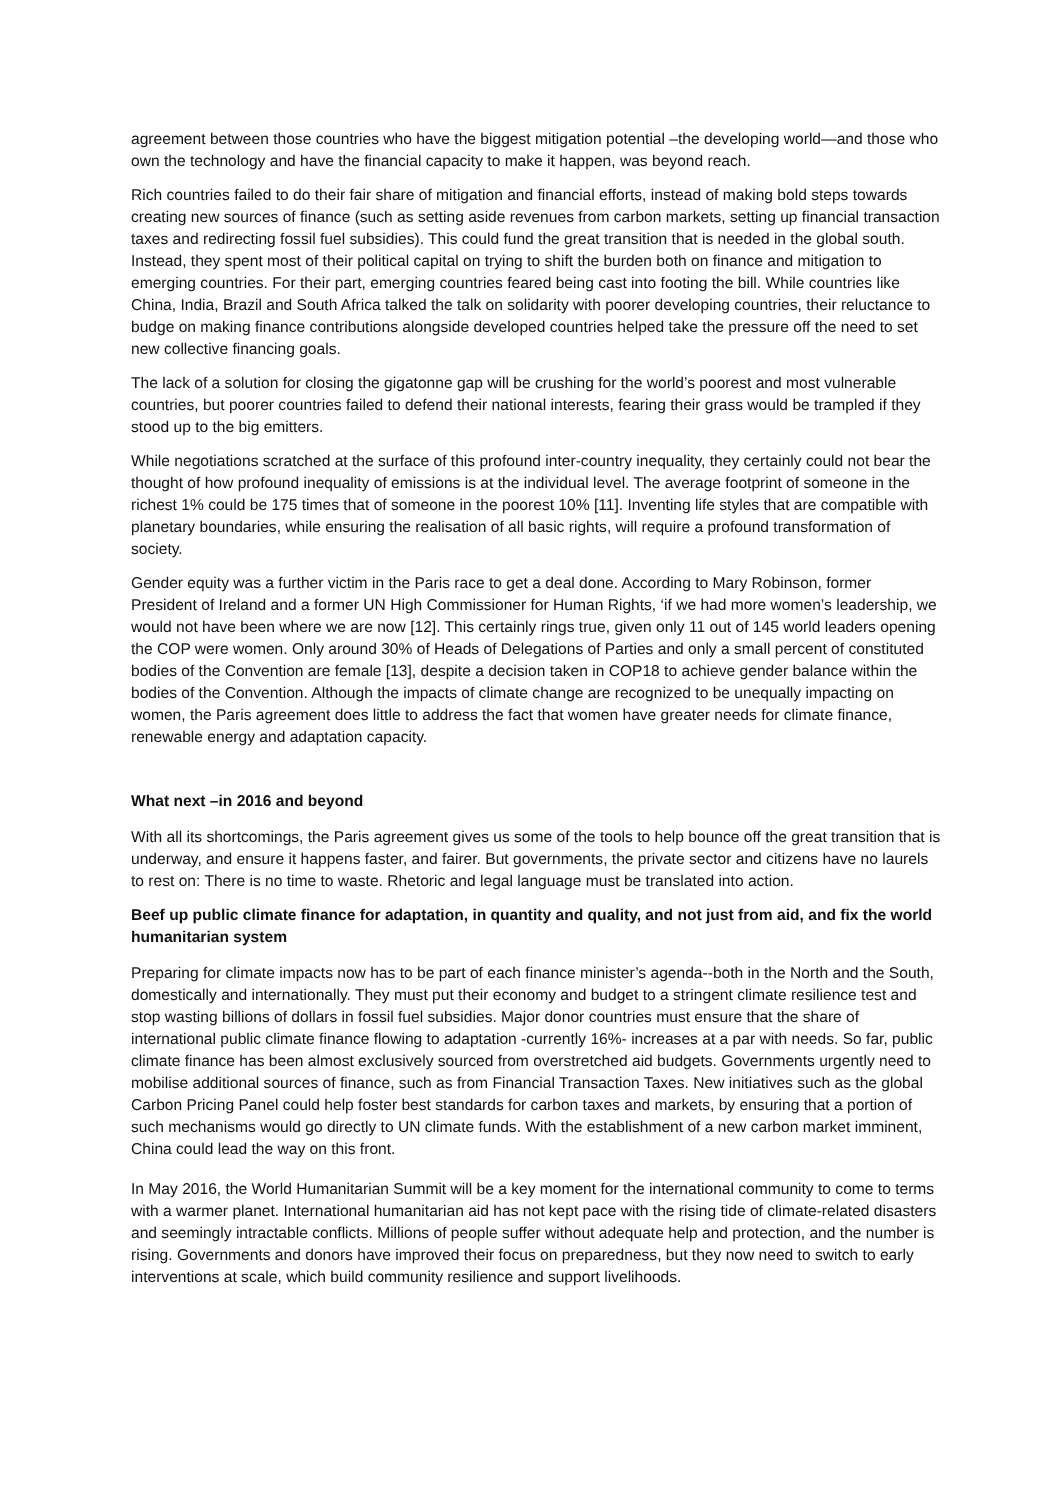agreement between those countries who have the biggest mitigation potential –the developing world—and those who own the technology and have the financial capacity to make it happen, was beyond reach.
Rich countries failed to do their fair share of mitigation and financial efforts, instead of making bold steps towards creating new sources of finance (such as setting aside revenues from carbon markets, setting up financial transaction taxes and redirecting fossil fuel subsidies). This could fund the great transition that is needed in the global south. Instead, they spent most of their political capital on trying to shift the burden both on finance and mitigation to emerging countries. For their part, emerging countries feared being cast into footing the bill. While countries like China, India, Brazil and South Africa talked the talk on solidarity with poorer developing countries, their reluctance to budge on making finance contributions alongside developed countries helped take the pressure off the need to set new collective financing goals.
The lack of a solution for closing the gigatonne gap will be crushing for the world’s poorest and most vulnerable countries, but poorer countries failed to defend their national interests, fearing their grass would be trampled if they stood up to the big emitters.
While negotiations scratched at the surface of this profound inter-country inequality, they certainly could not bear the thought of how profound inequality of emissions is at the individual level. The average footprint of someone in the richest 1% could be 175 times that of someone in the poorest 10% [11]. Inventing life styles that are compatible with planetary boundaries, while ensuring the realisation of all basic rights, will require a profound transformation of society.
Gender equity was a further victim in the Paris race to get a deal done. According to Mary Robinson, former President of Ireland and a former UN High Commissioner for Human Rights, ‘if we had more women’s leadership, we would not have been where we are now [12]. This certainly rings true, given only 11 out of 145 world leaders opening the COP were women. Only around 30% of Heads of Delegations of Parties and only a small percent of constituted bodies of the Convention are female [13], despite a decision taken in COP18 to achieve gender balance within the bodies of the Convention. Although the impacts of climate change are recognized to be unequally impacting on women, the Paris agreement does little to address the fact that women have greater needs for climate finance, renewable energy and adaptation capacity.
What next –in 2016 and beyond
With all its shortcomings, the Paris agreement gives us some of the tools to help bounce off the great transition that is underway, and ensure it happens faster, and fairer. But governments, the private sector and citizens have no laurels to rest on: There is no time to waste. Rhetoric and legal language must be translated into action.
Beef up public climate finance for adaptation, in quantity and quality, and not just from aid, and fix the world humanitarian system
Preparing for climate impacts now has to be part of each finance minister’s agenda--both in the North and the South, domestically and internationally. They must put their economy and budget to a stringent climate resilience test and stop wasting billions of dollars in fossil fuel subsidies. Major donor countries must ensure that the share of international public climate finance flowing to adaptation -currently 16%- increases at a par with needs. So far, public climate finance has been almost exclusively sourced from overstretched aid budgets. Governments urgently need to mobilise additional sources of finance, such as from Financial Transaction Taxes. New initiatives such as the global Carbon Pricing Panel could help foster best standards for carbon taxes and markets, by ensuring that a portion of such mechanisms would go directly to UN climate funds. With the establishment of a new carbon market imminent, China could lead the way on this front.
In May 2016, the World Humanitarian Summit will be a key moment for the international community to come to terms with a warmer planet. International humanitarian aid has not kept pace with the rising tide of climate-related disasters and seemingly intractable conflicts. Millions of people suffer without adequate help and protection, and the number is rising. Governments and donors have improved their focus on preparedness, but they now need to switch to early interventions at scale, which build community resilience and support livelihoods.